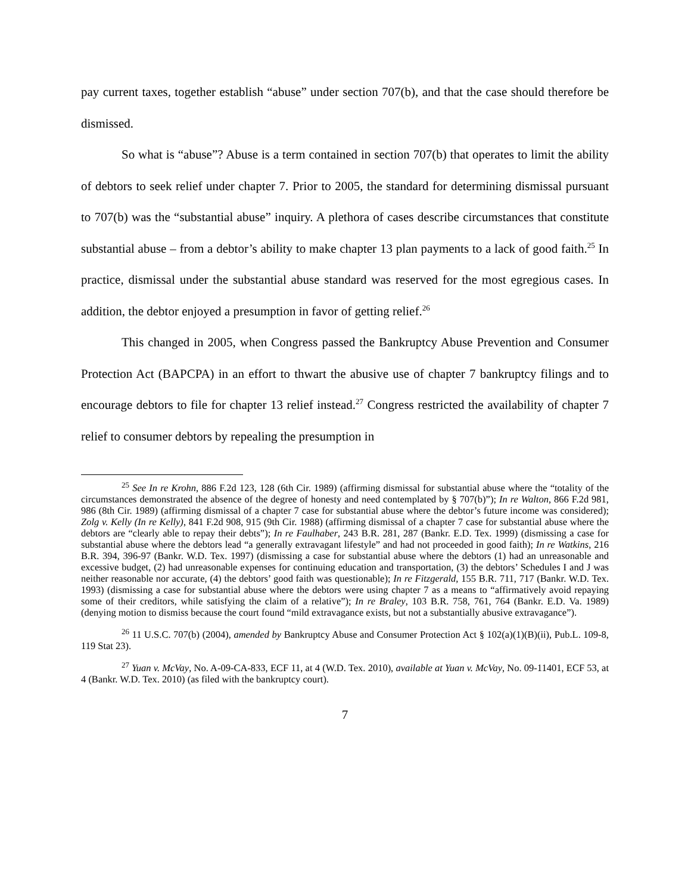pay current taxes, together establish “abuse” under section 707(b), and that the case should therefore be dismissed.
So what is “abuse”? Abuse is a term contained in section 707(b) that operates to limit the ability of debtors to seek relief under chapter 7. Prior to 2005, the standard for determining dismissal pursuant to 707(b) was the “substantial abuse” inquiry. A plethora of cases describe circumstances that constitute substantial abuse – from a debtor’s ability to make chapter 13 plan payments to a lack of good faith.<sup>25</sup> In practice, dismissal under the substantial abuse standard was reserved for the most egregious cases. In addition, the debtor enjoyed a presumption in favor of getting relief.<sup>26</sup>
This changed in 2005, when Congress passed the Bankruptcy Abuse Prevention and Consumer Protection Act (BAPCPA) in an effort to thwart the abusive use of chapter 7 bankruptcy filings and to encourage debtors to file for chapter 13 relief instead.<sup>27</sup> Congress restricted the availability of chapter 7 relief to consumer debtors by repealing the presumption in
<sup>25</sup> See In re Krohn, 886 F.2d 123, 128 (6th Cir. 1989) (affirming dismissal for substantial abuse where the “totality of the circumstances demonstrated the absence of the degree of honesty and need contemplated by § 707(b)”); In re Walton, 866 F.2d 981, 986 (8th Cir. 1989) (affirming dismissal of a chapter 7 case for substantial abuse where the debtor’s future income was considered); Zolg v. Kelly (In re Kelly), 841 F.2d 908, 915 (9th Cir. 1988) (affirming dismissal of a chapter 7 case for substantial abuse where the debtors are “clearly able to repay their debts”); In re Faulhaber, 243 B.R. 281, 287 (Bankr. E.D. Tex. 1999) (dismissing a case for substantial abuse where the debtors lead “a generally extravagant lifestyle” and had not proceeded in good faith); In re Watkins, 216 B.R. 394, 396-97 (Bankr. W.D. Tex. 1997) (dismissing a case for substantial abuse where the debtors (1) had an unreasonable and excessive budget, (2) had unreasonable expenses for continuing education and transportation, (3) the debtors’ Schedules I and J was neither reasonable nor accurate, (4) the debtors’ good faith was questionable); In re Fitzgerald, 155 B.R. 711, 717 (Bankr. W.D. Tex. 1993) (dismissing a case for substantial abuse where the debtors were using chapter 7 as a means to “affirmatively avoid repaying some of their creditors, while satisfying the claim of a relative”); In re Braley, 103 B.R. 758, 761, 764 (Bankr. E.D. Va. 1989) (denying motion to dismiss because the court found “mild extravagance exists, but not a substantially abusive extravagance”).
<sup>26</sup> 11 U.S.C. 707(b) (2004), amended by Bankruptcy Abuse and Consumer Protection Act § 102(a)(1)(B)(ii), Pub.L. 109-8, 119 Stat 23).
<sup>27</sup> Yuan v. McVay, No. A-09-CA-833, ECF 11, at 4 (W.D. Tex. 2010), available at Yuan v. McVay, No. 09-11401, ECF 53, at 4 (Bankr. W.D. Tex. 2010) (as filed with the bankruptcy court).
7